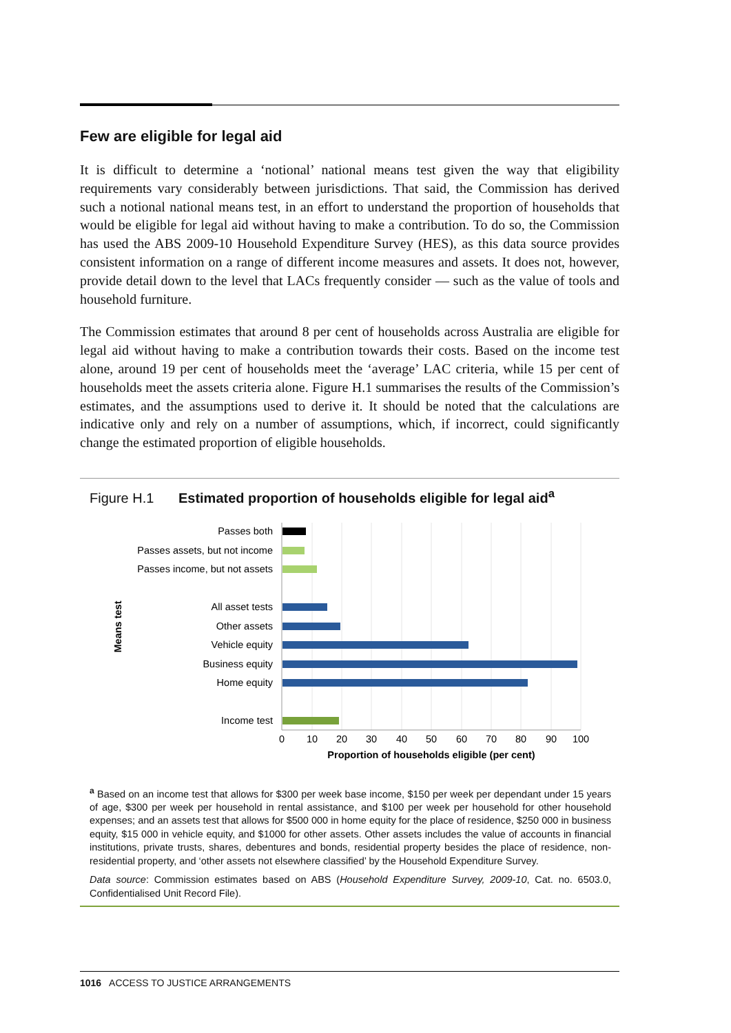Few are eligible for legal aid
It is difficult to determine a ‘notional’ national means test given the way that eligibility requirements vary considerably between jurisdictions. That said, the Commission has derived such a notional national means test, in an effort to understand the proportion of households that would be eligible for legal aid without having to make a contribution. To do so, the Commission has used the ABS 2009-10 Household Expenditure Survey (HES), as this data source provides consistent information on a range of different income measures and assets. It does not, however, provide detail down to the level that LACs frequently consider — such as the value of tools and household furniture.
The Commission estimates that around 8 per cent of households across Australia are eligible for legal aid without having to make a contribution towards their costs. Based on the income test alone, around 19 per cent of households meet the ‘average’ LAC criteria, while 15 per cent of households meet the assets criteria alone. Figure H.1 summarises the results of the Commission’s estimates, and the assumptions used to derive it. It should be noted that the calculations are indicative only and rely on a number of assumptions, which, if incorrect, could significantly change the estimated proportion of eligible households.
Figure H.1 Estimated proportion of households eligible for legal aid<sup>a</sup>
Passes both
Passes assets, but not income
Passes income, but not assets
All asset tests
Other assets
Vehicle equity
Business equity
Home equity
Income test
0
10
20
30
40
50
60
70
80
90
100
Proportion of households eligible (per cent)
Means test
<sup>a</sup> Based on an income test that allows for $300 per week base income, $150 per week per dependant under 15 years of age, $300 per week per household in rental assistance, and $100 per week per household for other household expenses; and an assets test that allows for $500 000 in home equity for the place of residence, $250 000 in business equity, $15 000 in vehicle equity, and $1000 for other assets. Other assets includes the value of accounts in financial institutions, private trusts, shares, debentures and bonds, residential property besides the place of residence, non-residential property, and ‘other assets not elsewhere classified’ by the Household Expenditure Survey.
Data source: Commission estimates based on ABS (Household Expenditure Survey, 2009-10, Cat. no. 6503.0, Confidentialised Unit Record File).
1016 ACCESS TO JUSTICE ARRANGEMENTS